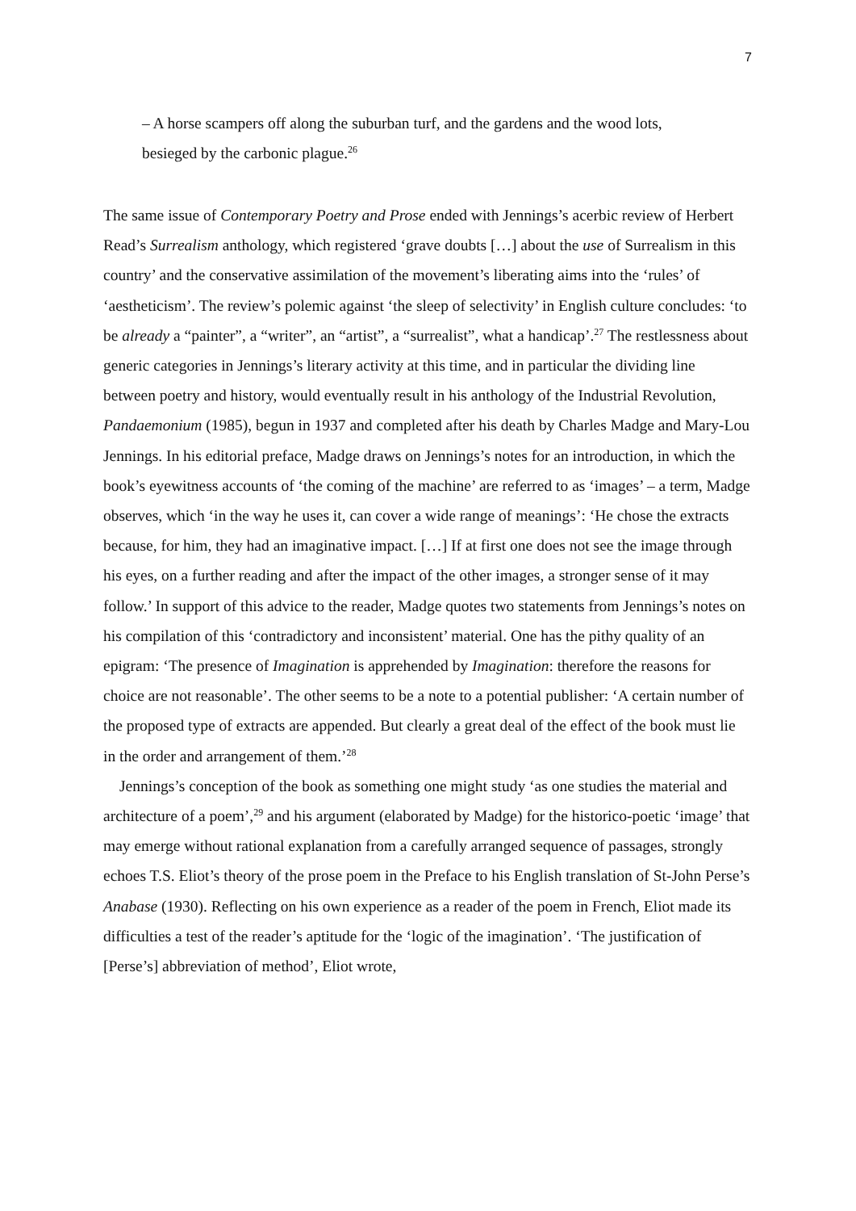7
– A horse scampers off along the suburban turf, and the gardens and the wood lots, besieged by the carbonic plague.<sup>26</sup>
The same issue of Contemporary Poetry and Prose ended with Jennings’s acerbic review of Herbert Read’s Surrealism anthology, which registered ‘grave doubts […] about the use of Surrealism in this country’ and the conservative assimilation of the movement’s liberating aims into the ‘rules’ of ‘aestheticism’. The review’s polemic against ‘the sleep of selectivity’ in English culture concludes: ‘to be already a “painter”, a “writer”, an “artist”, a “surrealist”, what a handicap’.<sup>27</sup> The restlessness about generic categories in Jennings’s literary activity at this time, and in particular the dividing line between poetry and history, would eventually result in his anthology of the Industrial Revolution, Pandaemonium (1985), begun in 1937 and completed after his death by Charles Madge and Mary-Lou Jennings. In his editorial preface, Madge draws on Jennings’s notes for an introduction, in which the book’s eyewitness accounts of ‘the coming of the machine’ are referred to as ‘images’ – a term, Madge observes, which ‘in the way he uses it, can cover a wide range of meanings’: ‘He chose the extracts because, for him, they had an imaginative impact. […] If at first one does not see the image through his eyes, on a further reading and after the impact of the other images, a stronger sense of it may follow.’ In support of this advice to the reader, Madge quotes two statements from Jennings’s notes on his compilation of this ‘contradictory and inconsistent’ material. One has the pithy quality of an epigram: ‘The presence of Imagination is apprehended by Imagination: therefore the reasons for choice are not reasonable’. The other seems to be a note to a potential publisher: ‘A certain number of the proposed type of extracts are appended. But clearly a great deal of the effect of the book must lie in the order and arrangement of them.’<sup>28</sup>
Jennings’s conception of the book as something one might study ‘as one studies the material and architecture of a poem’,<sup>29</sup> and his argument (elaborated by Madge) for the historico-poetic ‘image’ that may emerge without rational explanation from a carefully arranged sequence of passages, strongly echoes T.S. Eliot’s theory of the prose poem in the Preface to his English translation of St-John Perse’s Anabase (1930). Reflecting on his own experience as a reader of the poem in French, Eliot made its difficulties a test of the reader’s aptitude for the ‘logic of the imagination’. ‘The justification of [Perse’s] abbreviation of method’, Eliot wrote,